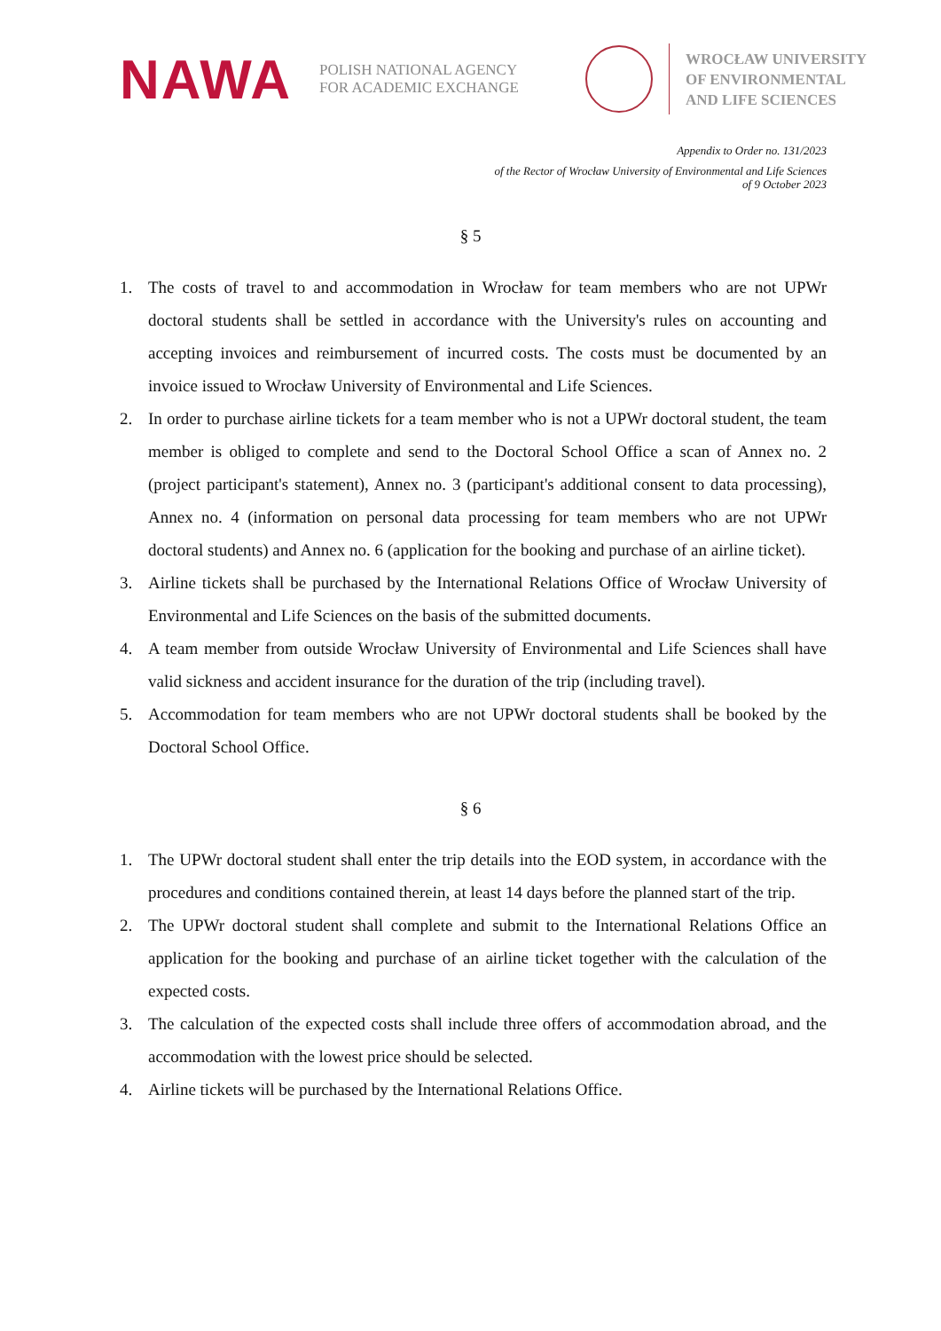NAWA
POLISH NATIONAL AGENCY
FOR ACADEMIC EXCHANGE
WROCŁAW UNIVERSITY
OF ENVIRONMENTAL
AND LIFE SCIENCES
Appendix to Order no. 131/2023
of the Rector of Wrocław University of Environmental and Life Sciences
of 9 October 2023
§ 5
1. The costs of travel to and accommodation in Wrocław for team members who are not UPWr doctoral students shall be settled in accordance with the University's rules on accounting and accepting invoices and reimbursement of incurred costs. The costs must be documented by an invoice issued to Wrocław University of Environmental and Life Sciences.
2. In order to purchase airline tickets for a team member who is not a UPWr doctoral student, the team member is obliged to complete and send to the Doctoral School Office a scan of Annex no. 2 (project participant's statement), Annex no. 3 (participant's additional consent to data processing), Annex no. 4 (information on personal data processing for team members who are not UPWr doctoral students) and Annex no. 6 (application for the booking and purchase of an airline ticket).
3. Airline tickets shall be purchased by the International Relations Office of Wrocław University of Environmental and Life Sciences on the basis of the submitted documents.
4. A team member from outside Wrocław University of Environmental and Life Sciences shall have valid sickness and accident insurance for the duration of the trip (including travel).
5. Accommodation for team members who are not UPWr doctoral students shall be booked by the Doctoral School Office.
§ 6
1. The UPWr doctoral student shall enter the trip details into the EOD system, in accordance with the procedures and conditions contained therein, at least 14 days before the planned start of the trip.
2. The UPWr doctoral student shall complete and submit to the International Relations Office an application for the booking and purchase of an airline ticket together with the calculation of the expected costs.
3. The calculation of the expected costs shall include three offers of accommodation abroad, and the accommodation with the lowest price should be selected.
4. Airline tickets will be purchased by the International Relations Office.